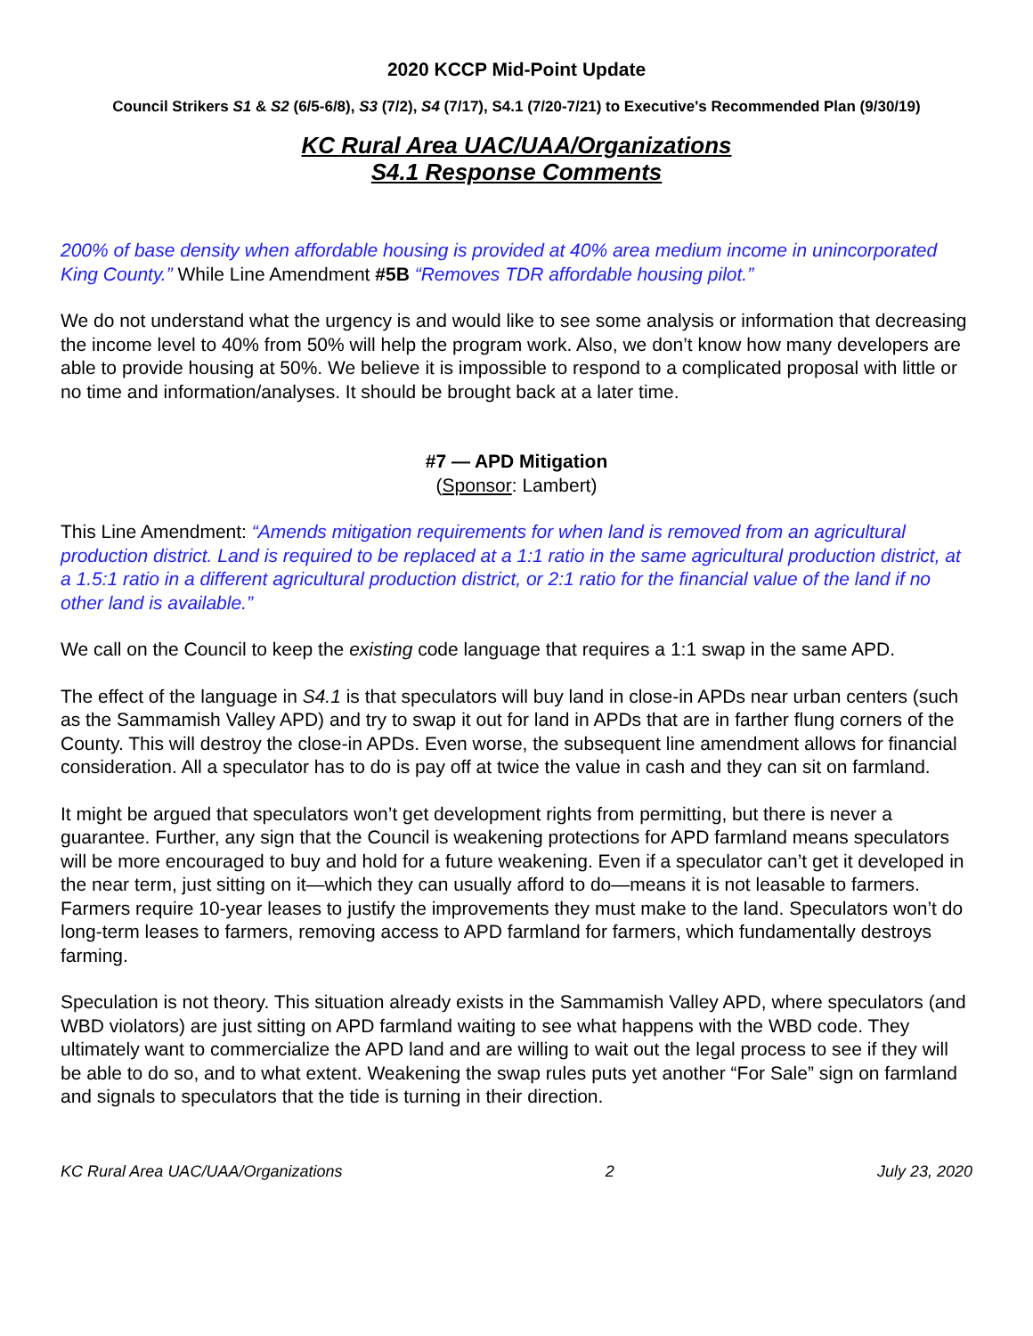2020 KCCP Mid-Point Update
Council Strikers S1 & S2 (6/5-6/8), S3 (7/2), S4 (7/17), S4.1 (7/20-7/21) to Executive's Recommended Plan (9/30/19)
KC Rural Area UAC/UAA/Organizations
S4.1 Response Comments
200% of base density when affordable housing is provided at 40% area medium income in unincorporated King County.” While Line Amendment #5B “Removes TDR affordable housing pilot.”
We do not understand what the urgency is and would like to see some analysis or information that decreasing the income level to 40% from 50% will help the program work. Also, we don’t know how many developers are able to provide housing at 50%. We believe it is impossible to respond to a complicated proposal with little or no time and information/analyses. It should be brought back at a later time.
#7 — APD Mitigation
(Sponsor: Lambert)
This Line Amendment: “Amends mitigation requirements for when land is removed from an agricultural production district. Land is required to be replaced at a 1:1 ratio in the same agricultural production district, at a 1.5:1 ratio in a different agricultural production district, or 2:1 ratio for the financial value of the land if no other land is available.”
We call on the Council to keep the existing code language that requires a 1:1 swap in the same APD.
The effect of the language in S4.1 is that speculators will buy land in close-in APDs near urban centers (such as the Sammamish Valley APD) and try to swap it out for land in APDs that are in farther flung corners of the County. This will destroy the close-in APDs. Even worse, the subsequent line amendment allows for financial consideration. All a speculator has to do is pay off at twice the value in cash and they can sit on farmland.
It might be argued that speculators won’t get development rights from permitting, but there is never a guarantee. Further, any sign that the Council is weakening protections for APD farmland means speculators will be more encouraged to buy and hold for a future weakening. Even if a speculator can’t get it developed in the near term, just sitting on it—which they can usually afford to do—means it is not leasable to farmers. Farmers require 10-year leases to justify the improvements they must make to the land. Speculators won’t do long-term leases to farmers, removing access to APD farmland for farmers, which fundamentally destroys farming.
Speculation is not theory. This situation already exists in the Sammamish Valley APD, where speculators (and WBD violators) are just sitting on APD farmland waiting to see what happens with the WBD code. They ultimately want to commercialize the APD land and are willing to wait out the legal process to see if they will be able to do so, and to what extent. Weakening the swap rules puts yet another “For Sale” sign on farmland and signals to speculators that the tide is turning in their direction.
KC Rural Area UAC/UAA/Organizations 2 July 23, 2020